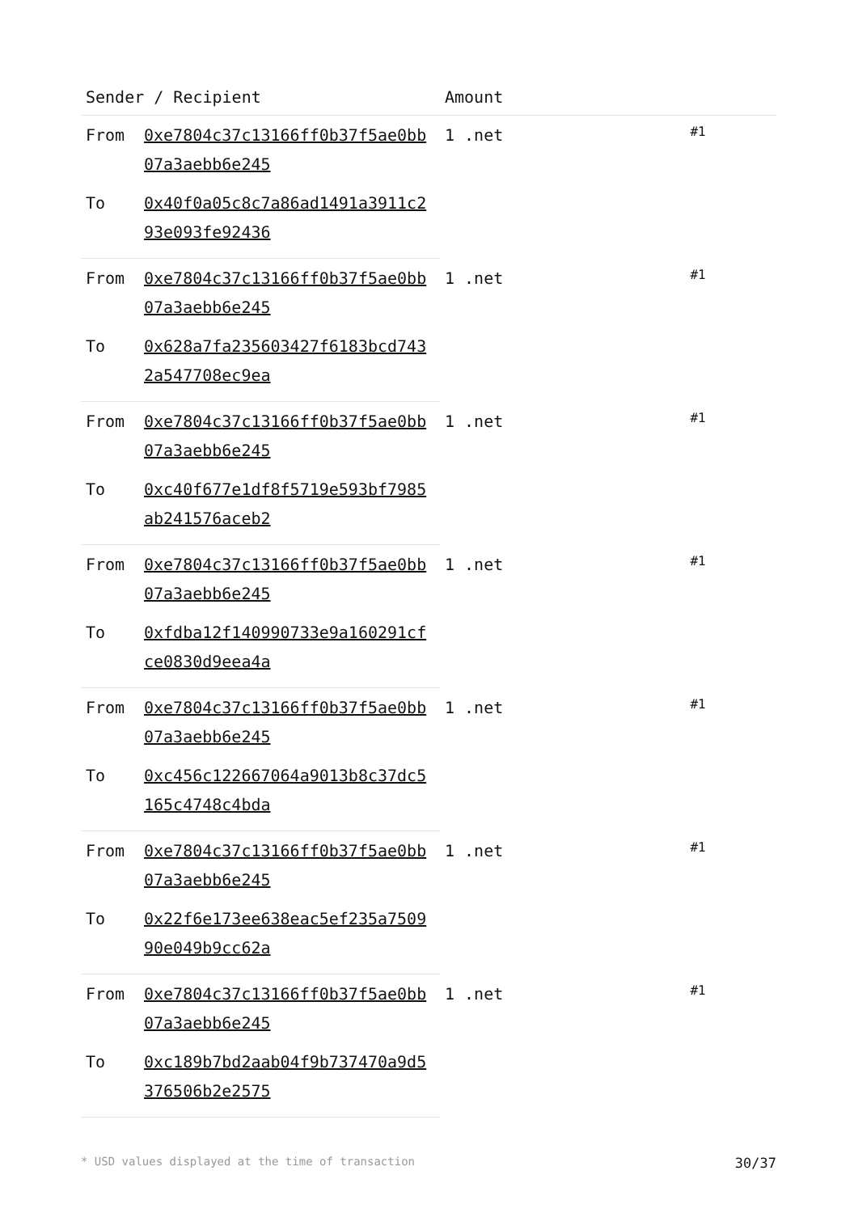| Sender / Recipient | | Amount | |
| --- | --- | --- | --- |
| From | 0xe7804c37c13166ff0b37f5ae0bb07a3aebb6e245 | 1 .net | #1 |
| To | 0x40f0a05c8c7a86ad1491a3911c293e093fe92436 | | |
| From | 0xe7804c37c13166ff0b37f5ae0bb07a3aebb6e245 | 1 .net | #1 |
| To | 0x628a7fa235603427f6183bcd7432a547708ec9ea | | |
| From | 0xe7804c37c13166ff0b37f5ae0bb07a3aebb6e245 | 1 .net | #1 |
| To | 0xc40f677e1df8f5719e593bf7985ab241576aceb2 | | |
| From | 0xe7804c37c13166ff0b37f5ae0bb07a3aebb6e245 | 1 .net | #1 |
| To | 0xfdba12f140990733e9a160291cfce0830d9eea4a | | |
| From | 0xe7804c37c13166ff0b37f5ae0bb07a3aebb6e245 | 1 .net | #1 |
| To | 0xc456c122667064a9013b8c37dc5165c4748c4bda | | |
| From | 0xe7804c37c13166ff0b37f5ae0bb07a3aebb6e245 | 1 .net | #1 |
| To | 0x22f6e173ee638eac5ef235a750990e049b9cc62a | | |
| From | 0xe7804c37c13166ff0b37f5ae0bb07a3aebb6e245 | 1 .net | #1 |
| To | 0xc189b7bd2aab04f9b737470a9d5376506b2e2575 | | |
* USD values displayed at the time of transaction 30/37